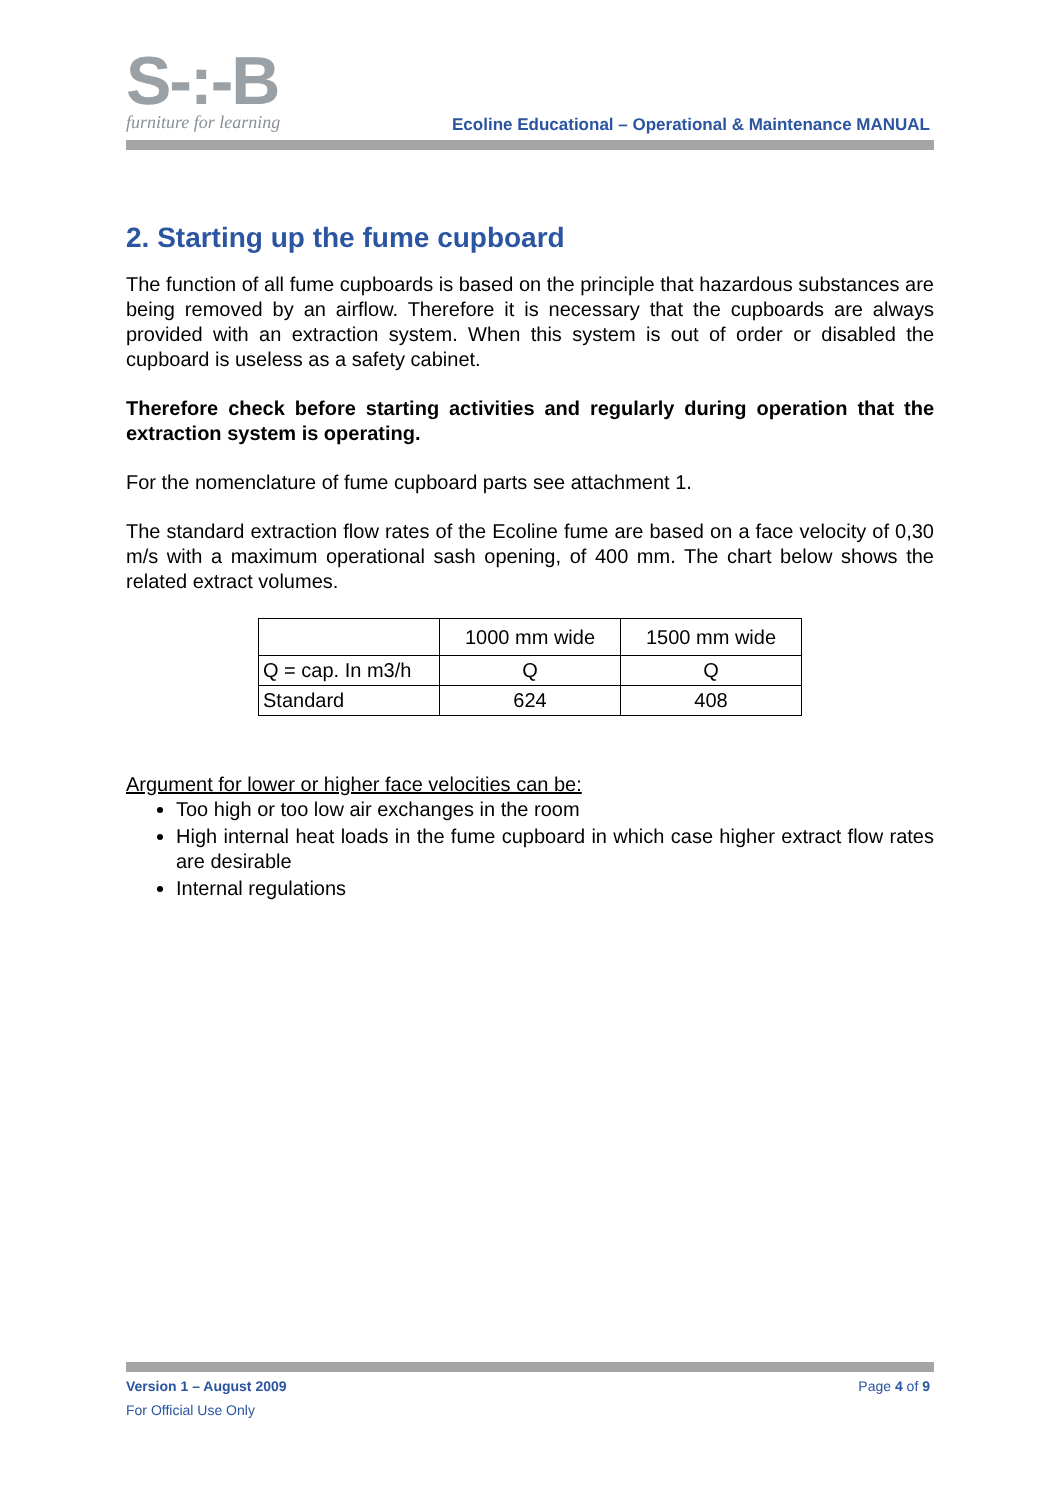S-:-B
furniture for learning
Ecoline Educational – Operational & Maintenance MANUAL
2. Starting up the fume cupboard
The function of all fume cupboards is based on the principle that hazardous substances are being removed by an airflow. Therefore it is necessary that the cupboards are always provided with an extraction system. When this system is out of order or disabled the cupboard is useless as a safety cabinet.
Therefore check before starting activities and regularly during operation that the extraction system is operating.
For the nomenclature of fume cupboard parts see attachment 1.
The standard extraction flow rates of the Ecoline fume are based on a face velocity of 0,30 m/s with a maximum operational sash opening, of 400 mm. The chart below shows the related extract volumes.
| | 1000 mm wide | 1500 mm wide |
| Q = cap. In m3/h | Q | Q |
| Standard | 624 | 408 |
Argument for lower or higher face velocities can be:
Too high or too low air exchanges in the room
High internal heat loads in the fume cupboard in which case higher extract flow rates are desirable
Internal regulations
Version 1 – August 2009 Page 4 of 9
For Official Use Only